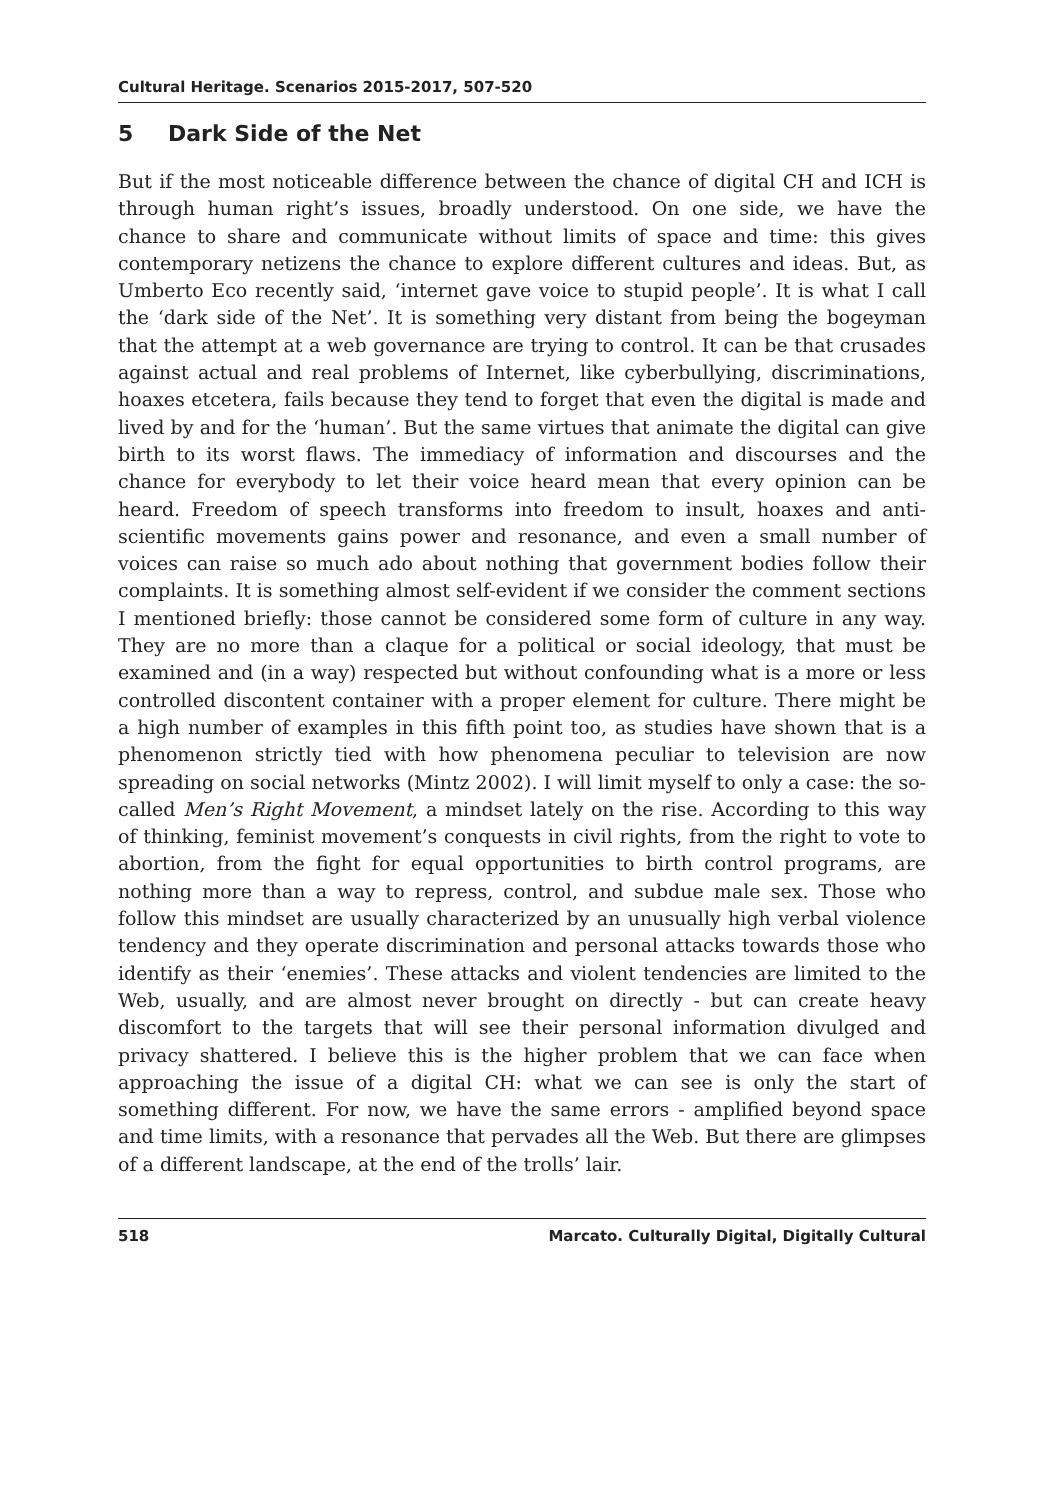Cultural Heritage. Scenarios 2015-2017, 507-520
5 Dark Side of the Net
But if the most noticeable difference between the chance of digital CH and ICH is through human right’s issues, broadly understood. On one side, we have the chance to share and communicate without limits of space and time: this gives contemporary netizens the chance to explore different cultures and ideas. But, as Umberto Eco recently said, ‘internet gave voice to stupid people’. It is what I call the ‘dark side of the Net’. It is something very distant from being the bogeyman that the attempt at a web governance are trying to control. It can be that crusades against actual and real problems of Internet, like cyberbullying, discriminations, hoaxes etcetera, fails because they tend to forget that even the digital is made and lived by and for the ‘human’. But the same virtues that animate the digital can give birth to its worst flaws. The immediacy of information and discourses and the chance for everybody to let their voice heard mean that every opinion can be heard. Freedom of speech transforms into freedom to insult, hoaxes and anti-scientific movements gains power and resonance, and even a small number of voices can raise so much ado about nothing that government bodies follow their complaints. It is something almost self-evident if we consider the comment sections I mentioned briefly: those cannot be considered some form of culture in any way. They are no more than a claque for a political or social ideology, that must be examined and (in a way) respected but without confounding what is a more or less controlled discontent container with a proper element for culture. There might be a high number of examples in this fifth point too, as studies have shown that is a phenomenon strictly tied with how phenomena peculiar to television are now spreading on social networks (Mintz 2002). I will limit myself to only a case: the so-called Men’s Right Movement, a mindset lately on the rise. According to this way of thinking, feminist movement’s conquests in civil rights, from the right to vote to abortion, from the fight for equal opportunities to birth control programs, are nothing more than a way to repress, control, and subdue male sex. Those who follow this mindset are usually characterized by an unusually high verbal violence tendency and they operate discrimination and personal attacks towards those who identify as their ‘enemies’. These attacks and violent tendencies are limited to the Web, usually, and are almost never brought on directly - but can create heavy discomfort to the targets that will see their personal information divulged and privacy shattered. I believe this is the higher problem that we can face when approaching the issue of a digital CH: what we can see is only the start of something different. For now, we have the same errors - amplified beyond space and time limits, with a resonance that pervades all the Web. But there are glimpses of a different landscape, at the end of the trolls’ lair.
518 Marcato. Culturally Digital, Digitally Cultural